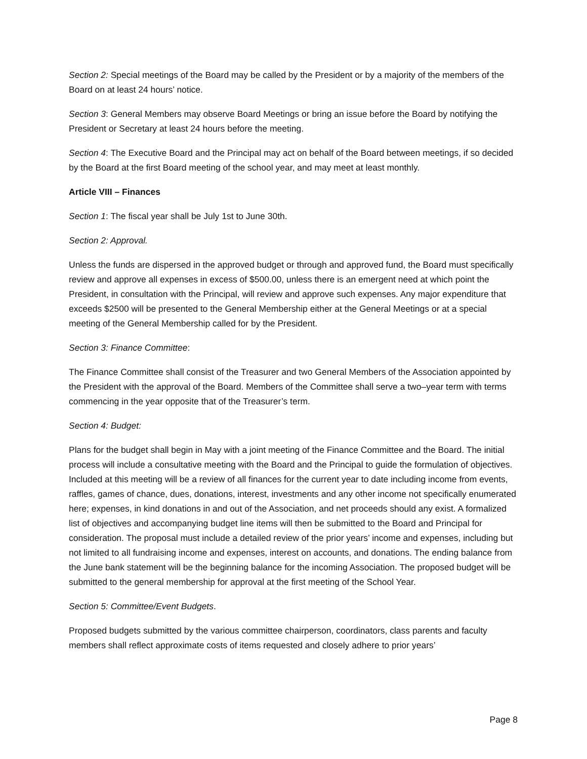Section 2: Special meetings of the Board may be called by the President or by a majority of the members of the Board on at least 24 hours’ notice.
Section 3: General Members may observe Board Meetings or bring an issue before the Board by notifying the President or Secretary at least 24 hours before the meeting.
Section 4: The Executive Board and the Principal may act on behalf of the Board between meetings, if so decided by the Board at the first Board meeting of the school year, and may meet at least monthly.
Article VIII – Finances
Section 1: The fiscal year shall be July 1st to June 30th.
Section 2: Approval.
Unless the funds are dispersed in the approved budget or through and approved fund, the Board must specifically review and approve all expenses in excess of $500.00, unless there is an emergent need at which point the President, in consultation with the Principal, will review and approve such expenses. Any major expenditure that exceeds $2500 will be presented to the General Membership either at the General Meetings or at a special meeting of the General Membership called for by the President.
Section 3: Finance Committee:
The Finance Committee shall consist of the Treasurer and two General Members of the Association appointed by the President with the approval of the Board. Members of the Committee shall serve a two–year term with terms commencing in the year opposite that of the Treasurer’s term.
Section 4: Budget:
Plans for the budget shall begin in May with a joint meeting of the Finance Committee and the Board. The initial process will include a consultative meeting with the Board and the Principal to guide the formulation of objectives. Included at this meeting will be a review of all finances for the current year to date including income from events, raffles, games of chance, dues, donations, interest, investments and any other income not specifically enumerated here; expenses, in kind donations in and out of the Association, and net proceeds should any exist. A formalized list of objectives and accompanying budget line items will then be submitted to the Board and Principal for consideration. The proposal must include a detailed review of the prior years’ income and expenses, including but not limited to all fundraising income and expenses, interest on accounts, and donations. The ending balance from the June bank statement will be the beginning balance for the incoming Association. The proposed budget will be submitted to the general membership for approval at the first meeting of the School Year.
Section 5: Committee/Event Budgets.
Proposed budgets submitted by the various committee chairperson, coordinators, class parents and faculty members shall reflect approximate costs of items requested and closely adhere to prior years’
Page 8